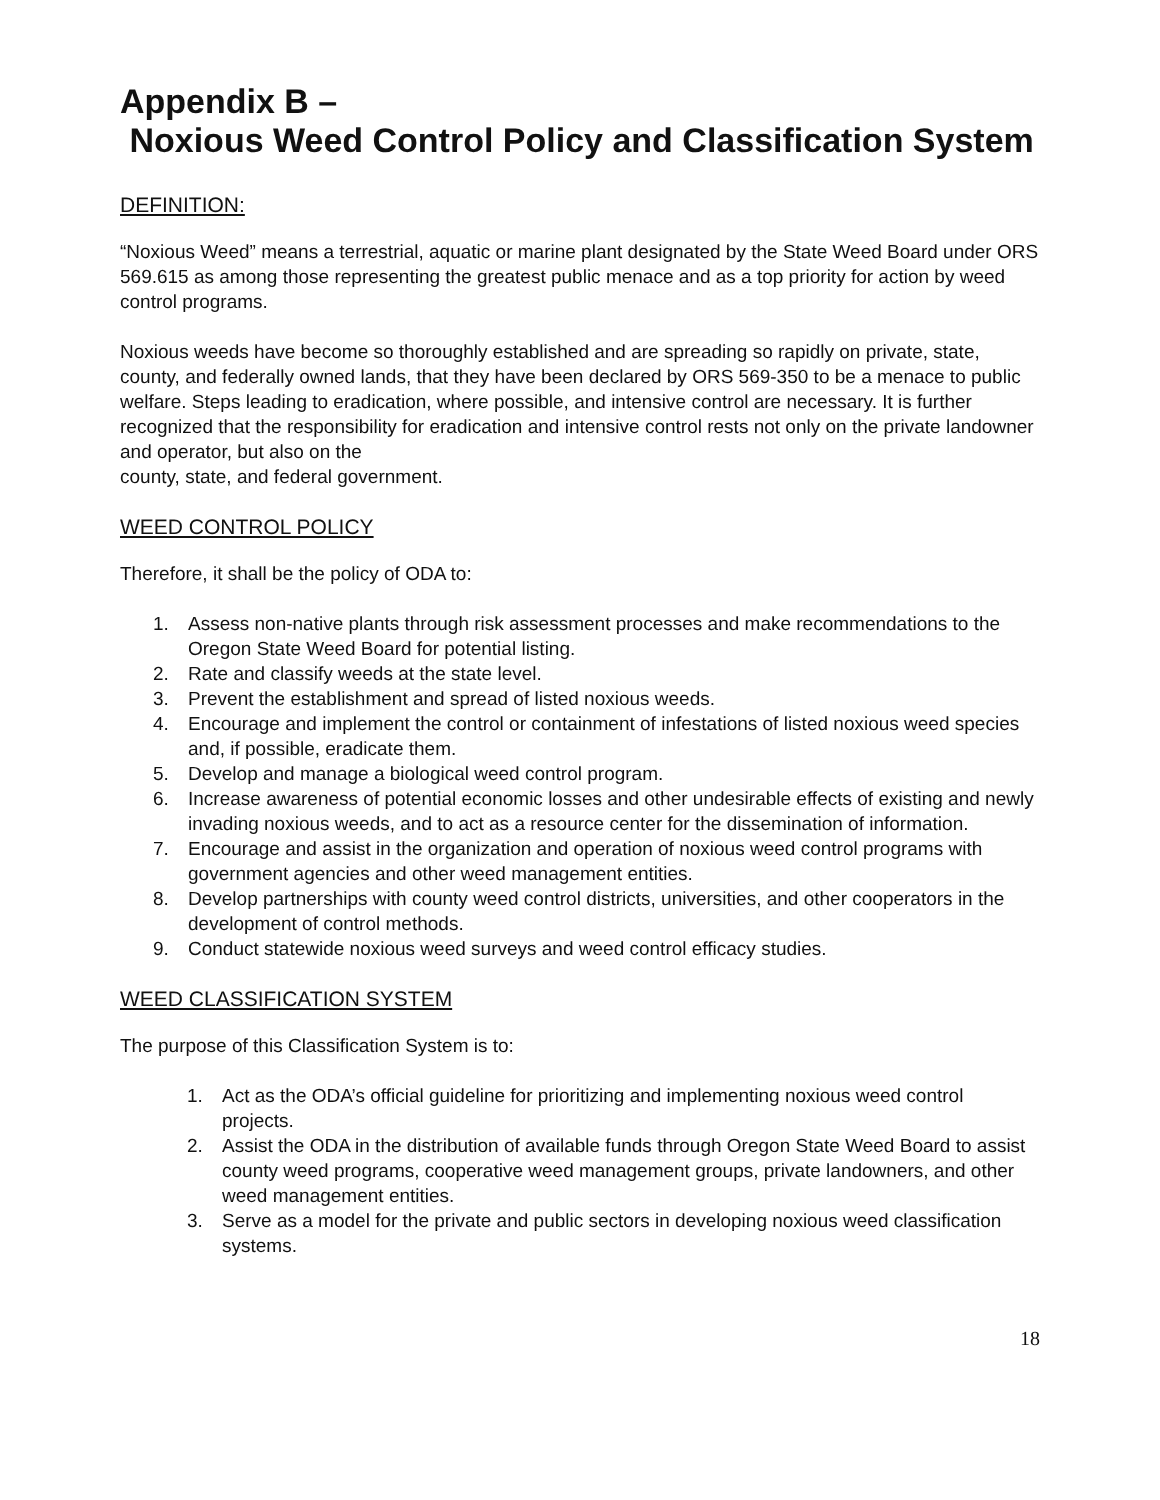Appendix B –
Noxious Weed Control Policy and Classification System
DEFINITION:
“Noxious Weed” means a terrestrial, aquatic or marine plant designated by the State Weed Board under ORS 569.615 as among those representing the greatest public menace and as a top priority for action by weed control programs.
Noxious weeds have become so thoroughly established and are spreading so rapidly on private, state, county, and federally owned lands, that they have been declared by ORS 569-350 to be a menace to public welfare. Steps leading to eradication, where possible, and intensive control are necessary. It is further recognized that the responsibility for eradication and intensive control rests not only on the private landowner and operator, but also on the
county, state, and federal government.
WEED CONTROL POLICY
Therefore, it shall be the policy of ODA to:
1. Assess non-native plants through risk assessment processes and make recommendations to the Oregon State Weed Board for potential listing.
2. Rate and classify weeds at the state level.
3. Prevent the establishment and spread of listed noxious weeds.
4. Encourage and implement the control or containment of infestations of listed noxious weed species and, if possible, eradicate them.
5. Develop and manage a biological weed control program.
6. Increase awareness of potential economic losses and other undesirable effects of existing and newly invading noxious weeds, and to act as a resource center for the dissemination of information.
7. Encourage and assist in the organization and operation of noxious weed control programs with government agencies and other weed management entities.
8. Develop partnerships with county weed control districts, universities, and other cooperators in the development of control methods.
9. Conduct statewide noxious weed surveys and weed control efficacy studies.
WEED CLASSIFICATION SYSTEM
The purpose of this Classification System is to:
1. Act as the ODA’s official guideline for prioritizing and implementing noxious weed control projects.
2. Assist the ODA in the distribution of available funds through Oregon State Weed Board to assist county weed programs, cooperative weed management groups, private landowners, and other weed management entities.
3. Serve as a model for the private and public sectors in developing noxious weed classification systems.
18